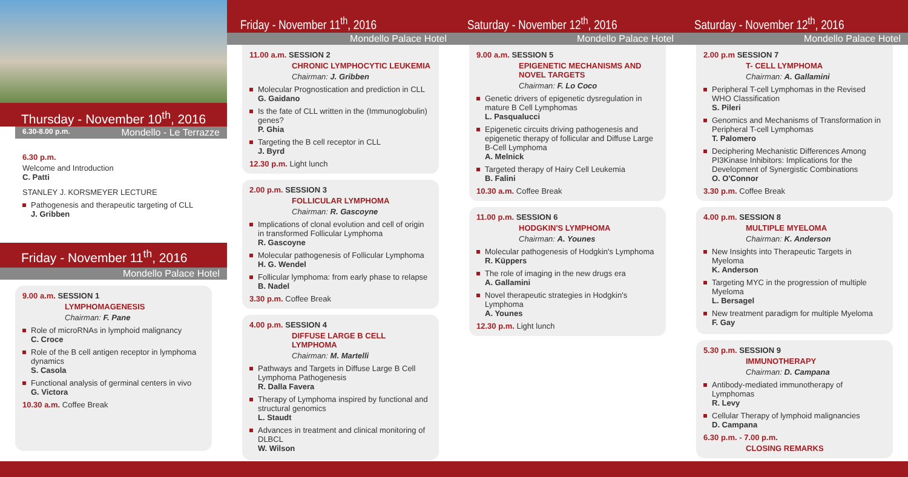Thursday - November 10<sup>th</sup>, 2016
6.30-8.00 p.m. Mondello - Le Terrazze
6.30 p.m.
Welcome and Introduction
C. Patti
STANLEY J. KORSMEYER LECTURE
Pathogenesis and therapeutic targeting of CLL
J. Gribben
Friday - November 11<sup>th</sup>, 2016
Mondello Palace Hotel
9.00 a.m. SESSION 1
LYMPHOMAGENESIS
Chairman: F. Pane
Role of microRNAs in lymphoid malignancy
C. Croce
Role of the B cell antigen receptor in lymphoma dynamics
S. Casola
Functional analysis of germinal centers in vivo
G. Victora
10.30 a.m. Coffee Break
Friday - November 11<sup>th</sup>, 2016
Mondello Palace Hotel
11.00 a.m. SESSION 2
CHRONIC LYMPHOCYTIC LEUKEMIA
Chairman: J. Gribben
Molecular Prognostication and prediction in CLL
G. Gaidano
Is the fate of CLL written in the (Immunoglobulin) genes?
P. Ghia
Targeting the B cell receptor in CLL
J. Byrd
12.30 p.m. Light lunch
2.00 p.m. SESSION 3
FOLLICULAR LYMPHOMA
Chairman: R. Gascoyne
Implications of clonal evolution and cell of origin in transformed Follicular Lymphoma
R. Gascoyne
Molecular pathogenesis of Follicular Lymphoma
H. G. Wendel
Follicular lymphoma: from early phase to relapse
B. Nadel
3.30 p.m. Coffee Break
4.00 p.m. SESSION 4
DIFFUSE LARGE B CELL LYMPHOMA
Chairman: M. Martelli
Pathways and Targets in Diffuse Large B Cell Lymphoma Pathogenesis
R. Dalla Favera
Therapy of Lymphoma inspired by functional and structural genomics
L. Staudt
Advances in treatment and clinical monitoring of DLBCL
W. Wilson
Saturday - November 12<sup>th</sup>, 2016
Mondello Palace Hotel
9.00 a.m. SESSION 5
EPIGENETIC MECHANISMS AND NOVEL TARGETS
Chairman: F. Lo Coco
Genetic drivers of epigenetic dysregulation in mature B Cell Lymphomas
L. Pasqualucci
Epigenetic circuits driving pathogenesis and epigenetic therapy of follicular and Diffuse Large B-Cell Lymphoma
A. Melnick
Targeted therapy of Hairy Cell Leukemia
B. Falini
10.30 a.m. Coffee Break
11.00 p.m. SESSION 6
HODGKIN'S LYMPHOMA
Chairman: A. Younes
Molecular pathogenesis of Hodgkin's Lymphoma
R. Küppers
The role of imaging in the new drugs era
A. Gallamini
Novel therapeutic strategies in Hodgkin's Lymphoma
A. Younes
12.30 p.m. Light lunch
Saturday - November 12<sup>th</sup>, 2016
Mondello Palace Hotel
2.00 p.m SESSION 7
T- CELL LYMPHOMA
Chairman: A. Gallamini
Peripheral T-cell Lymphomas in the Revised WHO Classification
S. Pileri
Genomics and Mechanisms of Transformation in Peripheral T-cell Lymphomas
T. Palomero
Deciphering Mechanistic Differences Among PI3Kinase Inhibitors: Implications for the Development of Synergistic Combinations
O. O'Connor
3.30 p.m. Coffee Break
4.00 p.m. SESSION 8
MULTIPLE MYELOMA
Chairman: K. Anderson
New Insights into Therapeutic Targets in Myeloma
K. Anderson
Targeting MYC in the progression of multiple Myeloma
L. Bersagel
New treatment paradigm for multiple Myeloma
F. Gay
5.30 p.m. SESSION 9
IMMUNOTHERAPY
Chairman: D. Campana
Antibody-mediated immunotherapy of Lymphomas
R. Levy
Cellular Therapy of lymphoid malignancies
D. Campana
6.30 p.m. - 7.00 p.m.
CLOSING REMARKS